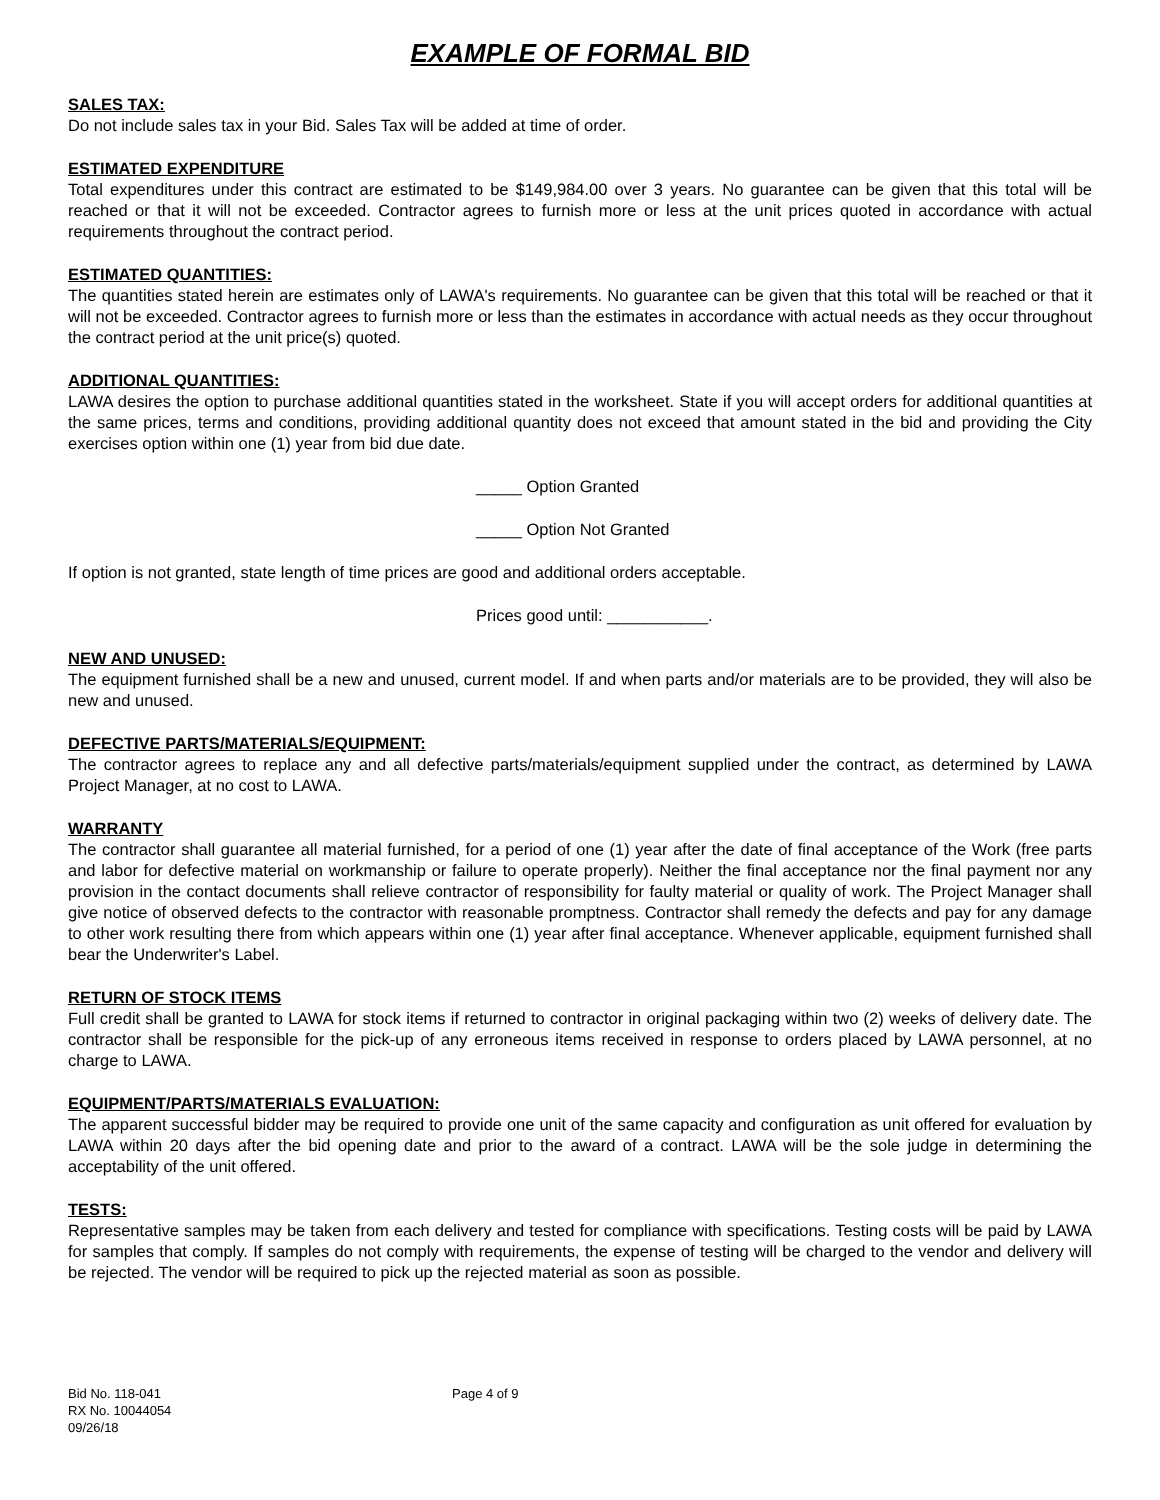EXAMPLE OF FORMAL BID
SALES TAX:
Do not include sales tax in your Bid. Sales Tax will be added at time of order.
ESTIMATED EXPENDITURE
Total expenditures under this contract are estimated to be $149,984.00 over 3 years. No guarantee can be given that this total will be reached or that it will not be exceeded. Contractor agrees to furnish more or less at the unit prices quoted in accordance with actual requirements throughout the contract period.
ESTIMATED QUANTITIES:
The quantities stated herein are estimates only of LAWA's requirements. No guarantee can be given that this total will be reached or that it will not be exceeded. Contractor agrees to furnish more or less than the estimates in accordance with actual needs as they occur throughout the contract period at the unit price(s) quoted.
ADDITIONAL QUANTITIES:
LAWA desires the option to purchase additional quantities stated in the worksheet. State if you will accept orders for additional quantities at the same prices, terms and conditions, providing additional quantity does not exceed that amount stated in the bid and providing the City exercises option within one (1) year from bid due date.
_____ Option Granted
_____ Option Not Granted
If option is not granted, state length of time prices are good and additional orders acceptable.
Prices good until: ___________.
NEW AND UNUSED:
The equipment furnished shall be a new and unused, current model. If and when parts and/or materials are to be provided, they will also be new and unused.
DEFECTIVE PARTS/MATERIALS/EQUIPMENT:
The contractor agrees to replace any and all defective parts/materials/equipment supplied under the contract, as determined by LAWA Project Manager, at no cost to LAWA.
WARRANTY
The contractor shall guarantee all material furnished, for a period of one (1) year after the date of final acceptance of the Work (free parts and labor for defective material on workmanship or failure to operate properly). Neither the final acceptance nor the final payment nor any provision in the contact documents shall relieve contractor of responsibility for faulty material or quality of work. The Project Manager shall give notice of observed defects to the contractor with reasonable promptness. Contractor shall remedy the defects and pay for any damage to other work resulting there from which appears within one (1) year after final acceptance. Whenever applicable, equipment furnished shall bear the Underwriter's Label.
RETURN OF STOCK ITEMS
Full credit shall be granted to LAWA for stock items if returned to contractor in original packaging within two (2) weeks of delivery date. The contractor shall be responsible for the pick-up of any erroneous items received in response to orders placed by LAWA personnel, at no charge to LAWA.
EQUIPMENT/PARTS/MATERIALS EVALUATION:
The apparent successful bidder may be required to provide one unit of the same capacity and configuration as unit offered for evaluation by LAWA within 20 days after the bid opening date and prior to the award of a contract. LAWA will be the sole judge in determining the acceptability of the unit offered.
TESTS:
Representative samples may be taken from each delivery and tested for compliance with specifications. Testing costs will be paid by LAWA for samples that comply. If samples do not comply with requirements, the expense of testing will be charged to the vendor and delivery will be rejected. The vendor will be required to pick up the rejected material as soon as possible.
Bid No. 118-041
RX No. 10044054
09/26/18
Page 4 of 9